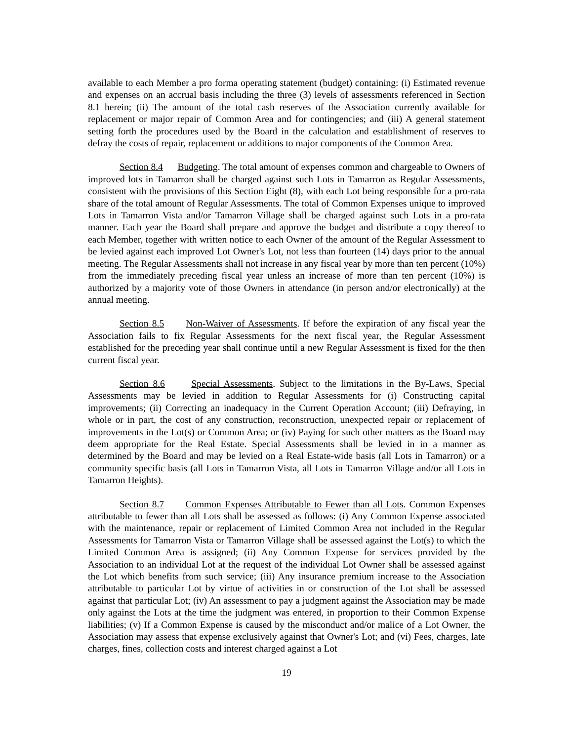available to each Member a pro forma operating statement (budget) containing: (i) Estimated revenue and expenses on an accrual basis including the three (3) levels of assessments referenced in Section 8.1 herein; (ii) The amount of the total cash reserves of the Association currently available for replacement or major repair of Common Area and for contingencies; and (iii) A general statement setting forth the procedures used by the Board in the calculation and establishment of reserves to defray the costs of repair, replacement or additions to major components of the Common Area.
Section 8.4 Budgeting. The total amount of expenses common and chargeable to Owners of improved lots in Tamarron shall be charged against such Lots in Tamarron as Regular Assessments, consistent with the provisions of this Section Eight (8), with each Lot being responsible for a pro-rata share of the total amount of Regular Assessments. The total of Common Expenses unique to improved Lots in Tamarron Vista and/or Tamarron Village shall be charged against such Lots in a pro-rata manner. Each year the Board shall prepare and approve the budget and distribute a copy thereof to each Member, together with written notice to each Owner of the amount of the Regular Assessment to be levied against each improved Lot Owner's Lot, not less than fourteen (14) days prior to the annual meeting. The Regular Assessments shall not increase in any fiscal year by more than ten percent (10%) from the immediately preceding fiscal year unless an increase of more than ten percent (10%) is authorized by a majority vote of those Owners in attendance (in person and/or electronically) at the annual meeting.
Section 8.5 Non-Waiver of Assessments. If before the expiration of any fiscal year the Association fails to fix Regular Assessments for the next fiscal year, the Regular Assessment established for the preceding year shall continue until a new Regular Assessment is fixed for the then current fiscal year.
Section 8.6 Special Assessments. Subject to the limitations in the By-Laws, Special Assessments may be levied in addition to Regular Assessments for (i) Constructing capital improvements; (ii) Correcting an inadequacy in the Current Operation Account; (iii) Defraying, in whole or in part, the cost of any construction, reconstruction, unexpected repair or replacement of improvements in the Lot(s) or Common Area; or (iv) Paying for such other matters as the Board may deem appropriate for the Real Estate. Special Assessments shall be levied in in a manner as determined by the Board and may be levied on a Real Estate-wide basis (all Lots in Tamarron) or a community specific basis (all Lots in Tamarron Vista, all Lots in Tamarron Village and/or all Lots in Tamarron Heights).
Section 8.7 Common Expenses Attributable to Fewer than all Lots. Common Expenses attributable to fewer than all Lots shall be assessed as follows: (i) Any Common Expense associated with the maintenance, repair or replacement of Limited Common Area not included in the Regular Assessments for Tamarron Vista or Tamarron Village shall be assessed against the Lot(s) to which the Limited Common Area is assigned; (ii) Any Common Expense for services provided by the Association to an individual Lot at the request of the individual Lot Owner shall be assessed against the Lot which benefits from such service; (iii) Any insurance premium increase to the Association attributable to particular Lot by virtue of activities in or construction of the Lot shall be assessed against that particular Lot; (iv) An assessment to pay a judgment against the Association may be made only against the Lots at the time the judgment was entered, in proportion to their Common Expense liabilities; (v) If a Common Expense is caused by the misconduct and/or malice of a Lot Owner, the Association may assess that expense exclusively against that Owner's Lot; and (vi) Fees, charges, late charges, fines, collection costs and interest charged against a Lot
19